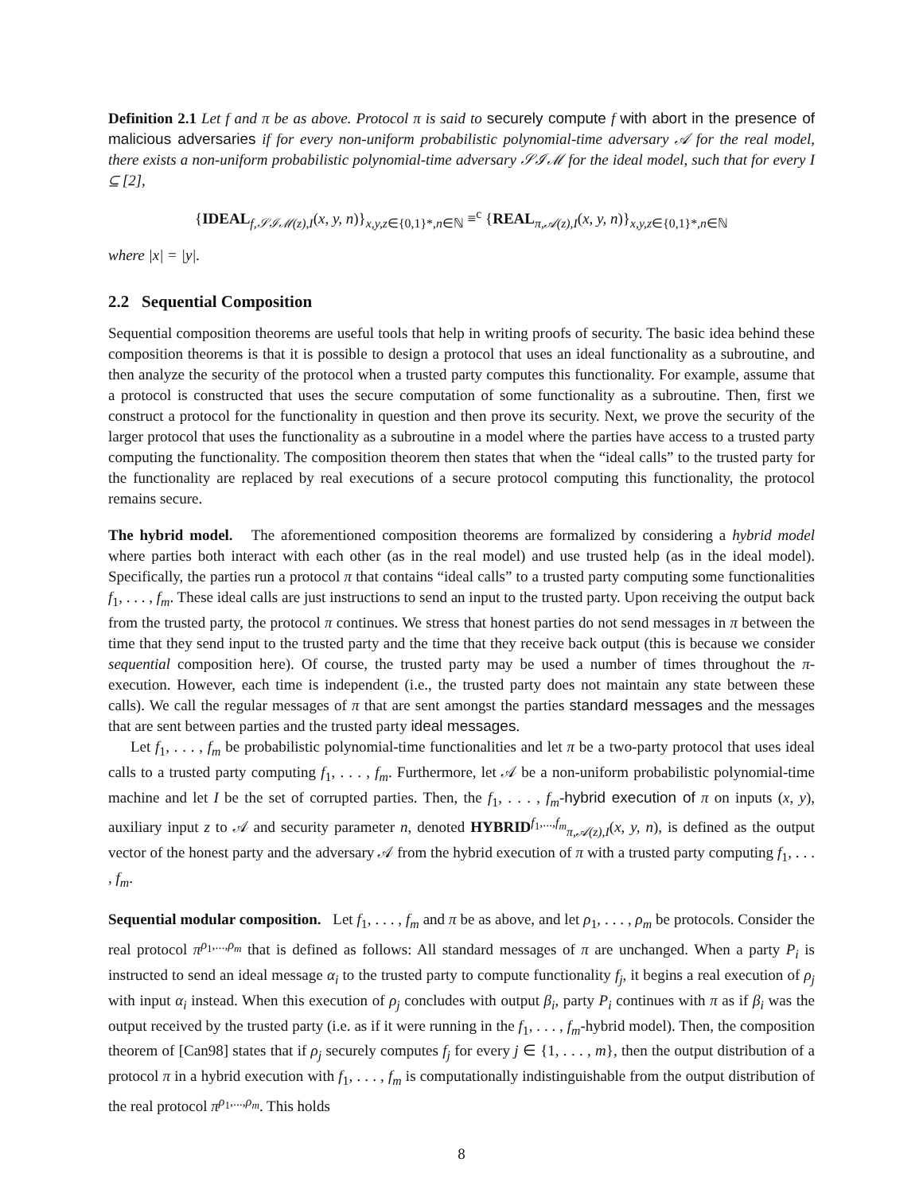Definition 2.1 Let f and π be as above. Protocol π is said to securely compute f with abort in the presence of malicious adversaries if for every non-uniform probabilistic polynomial-time adversary 𝒜 for the real model, there exists a non-uniform probabilistic polynomial-time adversary 𝒮ℐℳ for the ideal model, such that for every I ⊆ [2],
{IDEAL<sub>f,𝒮ℐℳ(z),I</sub>(x, y, n)}<sub>x,y,z∈{0,1}*,n∈ℕ</sub> ≡<sup>c</sup> {REAL<sub>π,𝒜(z),I</sub>(x, y, n)}<sub>x,y,z∈{0,1}*,n∈ℕ</sub>
where |x| = |y|.
2.2 Sequential Composition
Sequential composition theorems are useful tools that help in writing proofs of security. The basic idea behind these composition theorems is that it is possible to design a protocol that uses an ideal functionality as a subroutine, and then analyze the security of the protocol when a trusted party computes this functionality. For example, assume that a protocol is constructed that uses the secure computation of some functionality as a subroutine. Then, first we construct a protocol for the functionality in question and then prove its security. Next, we prove the security of the larger protocol that uses the functionality as a subroutine in a model where the parties have access to a trusted party computing the functionality. The composition theorem then states that when the “ideal calls” to the trusted party for the functionality are replaced by real executions of a secure protocol computing this functionality, the protocol remains secure.
The hybrid model. The aforementioned composition theorems are formalized by considering a hybrid model where parties both interact with each other (as in the real model) and use trusted help (as in the ideal model). Specifically, the parties run a protocol π that contains “ideal calls” to a trusted party computing some functionalities f<sub>1</sub>, . . . , f<sub>m</sub>. These ideal calls are just instructions to send an input to the trusted party. Upon receiving the output back from the trusted party, the protocol π continues. We stress that honest parties do not send messages in π between the time that they send input to the trusted party and the time that they receive back output (this is because we consider sequential composition here). Of course, the trusted party may be used a number of times throughout the π-execution. However, each time is independent (i.e., the trusted party does not maintain any state between these calls). We call the regular messages of π that are sent amongst the parties standard messages and the messages that are sent between parties and the trusted party ideal messages.
Let f<sub>1</sub>, . . . , f<sub>m</sub> be probabilistic polynomial-time functionalities and let π be a two-party protocol that uses ideal calls to a trusted party computing f<sub>1</sub>, . . . , f<sub>m</sub>. Furthermore, let 𝒜 be a non-uniform probabilistic polynomial-time machine and let I be the set of corrupted parties. Then, the f<sub>1</sub>, . . . , f<sub>m</sub>-hybrid execution of π on inputs (x, y), auxiliary input z to 𝒜 and security parameter n, denoted HYBRID<sup>f<sub>1</sub>,...,f<sub>m</sub></sup><sub>π,𝒜(z),I</sub>(x, y, n), is defined as the output vector of the honest party and the adversary 𝒜 from the hybrid execution of π with a trusted party computing f<sub>1</sub>, . . . , f<sub>m</sub>.
Sequential modular composition. Let f<sub>1</sub>, . . . , f<sub>m</sub> and π be as above, and let ρ<sub>1</sub>, . . . , ρ<sub>m</sub> be protocols. Consider the real protocol π<sup>ρ<sub>1</sub>,...,ρ<sub>m</sub></sup> that is defined as follows: All standard messages of π are unchanged. When a party P<sub>i</sub> is instructed to send an ideal message α<sub>i</sub> to the trusted party to compute functionality f<sub>j</sub>, it begins a real execution of ρ<sub>j</sub> with input α<sub>i</sub> instead. When this execution of ρ<sub>j</sub> concludes with output β<sub>i</sub>, party P<sub>i</sub> continues with π as if β<sub>i</sub> was the output received by the trusted party (i.e. as if it were running in the f<sub>1</sub>, . . . , f<sub>m</sub>-hybrid model). Then, the composition theorem of [Can98] states that if ρ<sub>j</sub> securely computes f<sub>j</sub> for every j ∈ {1, . . . , m}, then the output distribution of a protocol π in a hybrid execution with f<sub>1</sub>, . . . , f<sub>m</sub> is computationally indistinguishable from the output distribution of the real protocol π<sup>ρ<sub>1</sub>,...,ρ<sub>m</sub></sup>. This holds
8